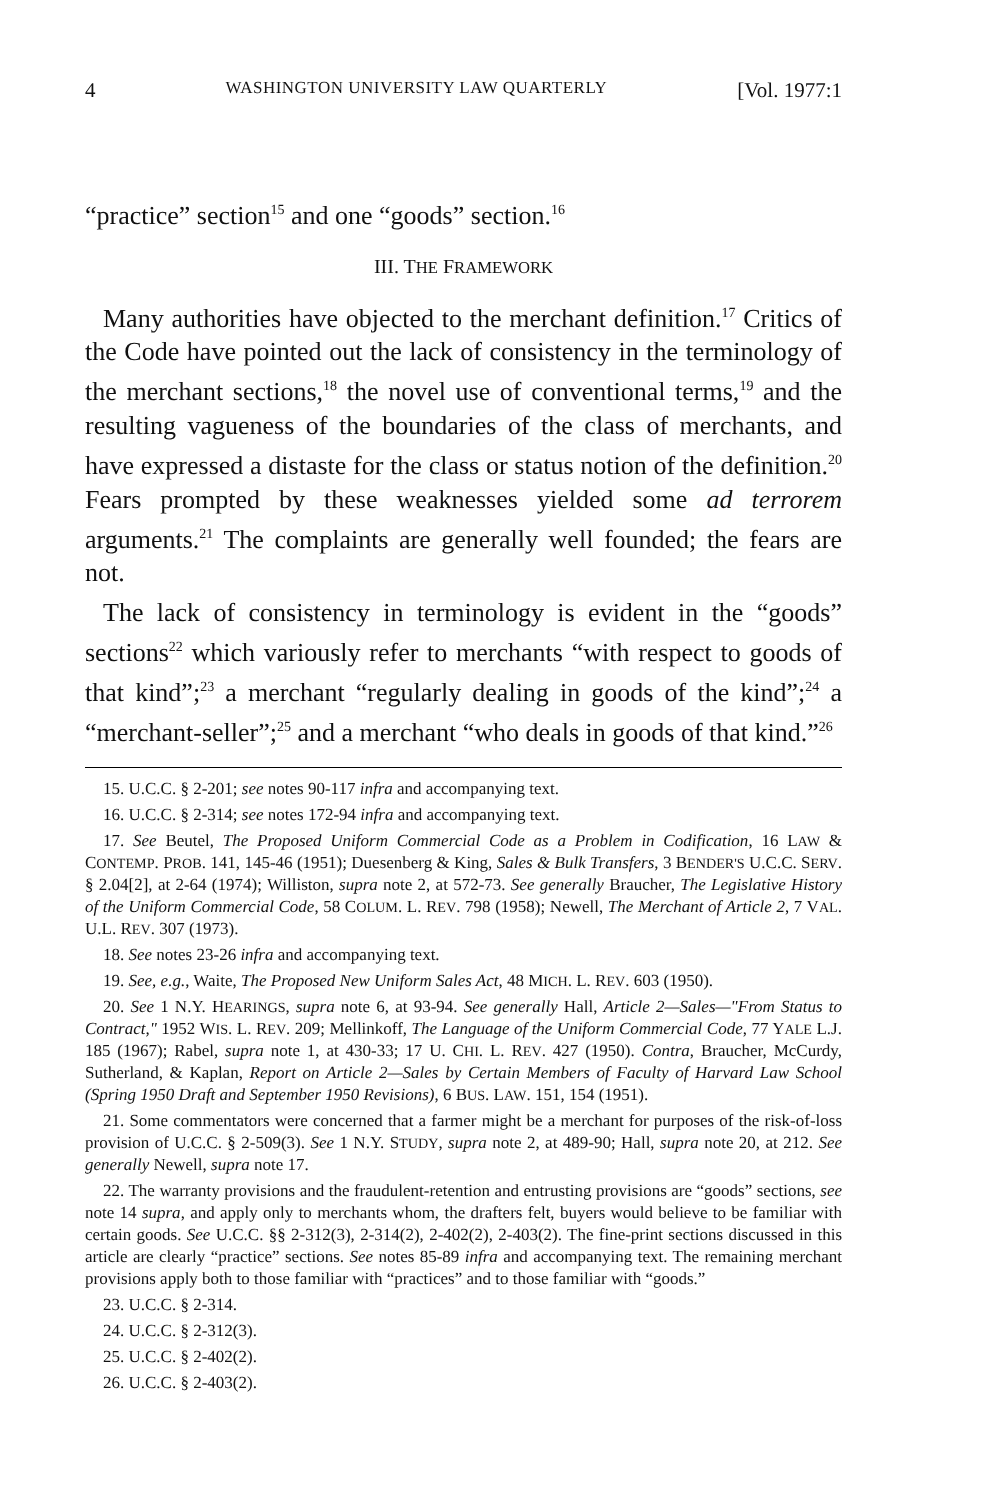4 WASHINGTON UNIVERSITY LAW QUARTERLY [Vol. 1977:1
“practice” section<sup>15</sup> and one “goods” section.<sup>16</sup>
III. THE FRAMEWORK
Many authorities have objected to the merchant definition.<sup>17</sup> Critics of the Code have pointed out the lack of consistency in the terminology of the merchant sections,<sup>18</sup> the novel use of conventional terms,<sup>19</sup> and the resulting vagueness of the boundaries of the class of merchants, and have expressed a distaste for the class or status notion of the definition.<sup>20</sup> Fears prompted by these weaknesses yielded some ad terrorem arguments.<sup>21</sup> The complaints are generally well founded; the fears are not.
The lack of consistency in terminology is evident in the “goods” sections<sup>22</sup> which variously refer to merchants “with respect to goods of that kind”;<sup>23</sup> a merchant “regularly dealing in goods of the kind”;<sup>24</sup> a “merchant-seller”;<sup>25</sup> and a merchant “who deals in goods of that kind.”<sup>26</sup>
15. U.C.C. § 2-201; see notes 90-117 infra and accompanying text.
16. U.C.C. § 2-314; see notes 172-94 infra and accompanying text.
17. See Beutel, The Proposed Uniform Commercial Code as a Problem in Codification, 16 LAW & CONTEMP. PROB. 141, 145-46 (1951); Duesenberg & King, Sales & Bulk Transfers, 3 BENDER'S U.C.C. SERV. § 2.04[2], at 2-64 (1974); Williston, supra note 2, at 572-73. See generally Braucher, The Legislative History of the Uniform Commercial Code, 58 COLUM. L. REV. 798 (1958); Newell, The Merchant of Article 2, 7 VAL. U.L. REV. 307 (1973).
18. See notes 23-26 infra and accompanying text.
19. See, e.g., Waite, The Proposed New Uniform Sales Act, 48 MICH. L. REV. 603 (1950).
20. See 1 N.Y. HEARINGS, supra note 6, at 93-94. See generally Hall, Article 2—Sales—"From Status to Contract," 1952 WIS. L. REV. 209; Mellinkoff, The Language of the Uniform Commercial Code, 77 YALE L.J. 185 (1967); Rabel, supra note 1, at 430-33; 17 U. CHI. L. REV. 427 (1950). Contra, Braucher, McCurdy, Sutherland, & Kaplan, Report on Article 2—Sales by Certain Members of Faculty of Harvard Law School (Spring 1950 Draft and September 1950 Revisions), 6 BUS. LAW. 151, 154 (1951).
21. Some commentators were concerned that a farmer might be a merchant for purposes of the risk-of-loss provision of U.C.C. § 2-509(3). See 1 N.Y. STUDY, supra note 2, at 489-90; Hall, supra note 20, at 212. See generally Newell, supra note 17.
22. The warranty provisions and the fraudulent-retention and entrusting provisions are “goods” sections, see note 14 supra, and apply only to merchants whom, the drafters felt, buyers would believe to be familiar with certain goods. See U.C.C. §§ 2-312(3), 2-314(2), 2-402(2), 2-403(2). The fine-print sections discussed in this article are clearly “practice” sections. See notes 85-89 infra and accompanying text. The remaining merchant provisions apply both to those familiar with “practices” and to those familiar with “goods.”
23. U.C.C. § 2-314.
24. U.C.C. § 2-312(3).
25. U.C.C. § 2-402(2).
26. U.C.C. § 2-403(2).